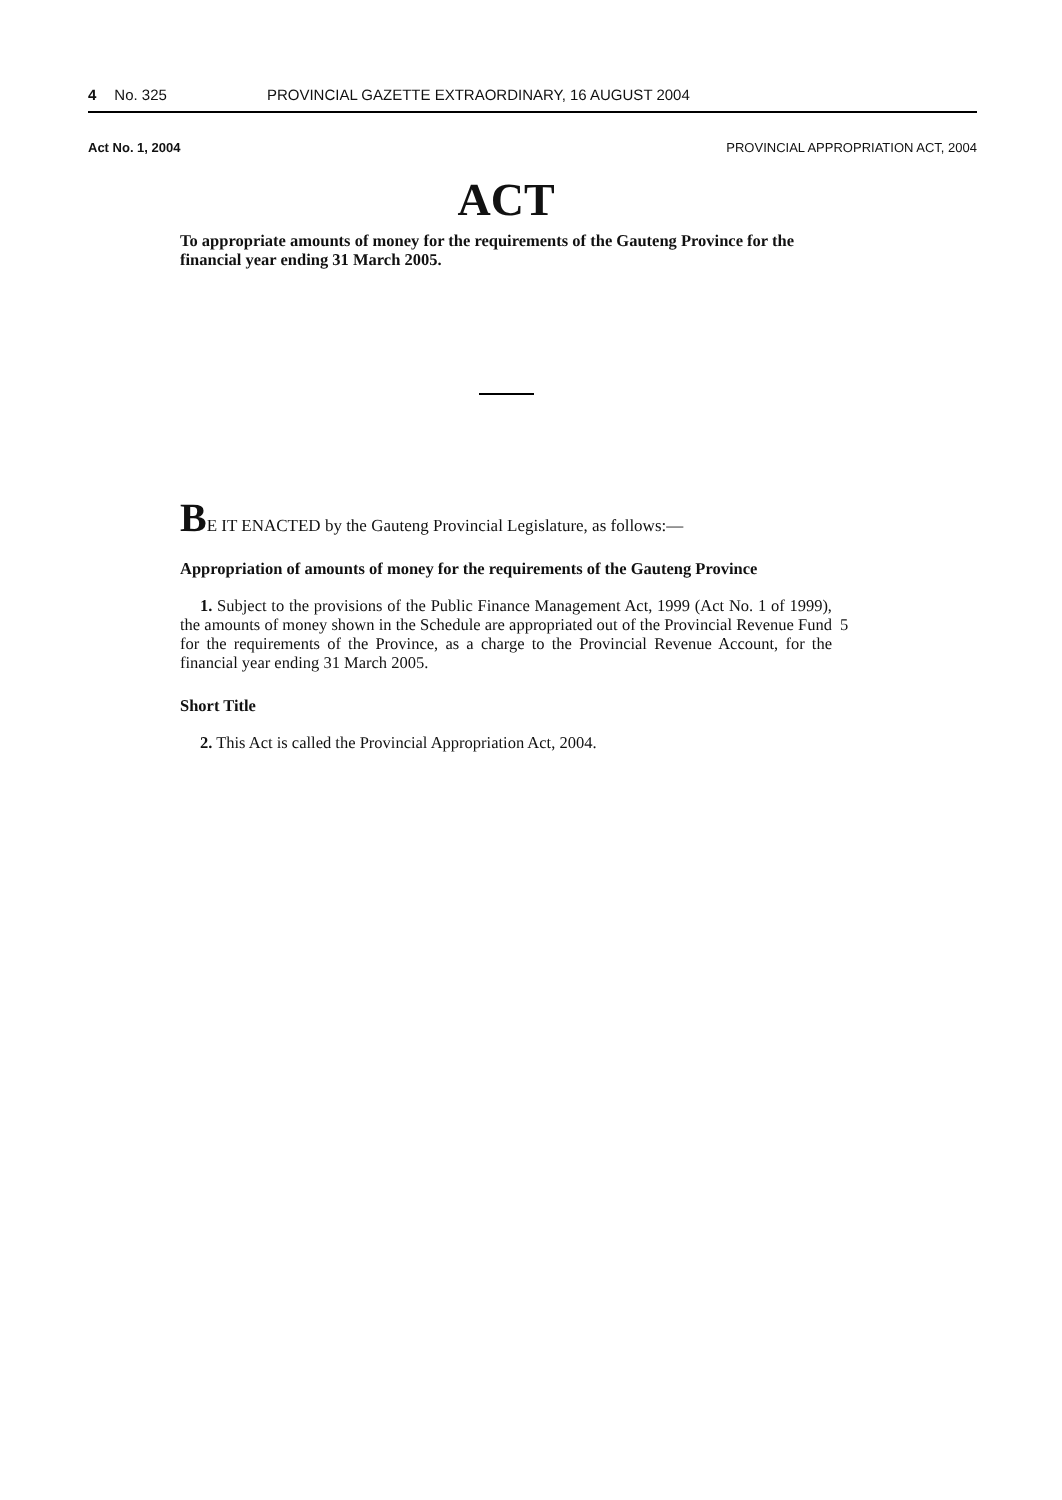4 No. 325 PROVINCIAL GAZETTE EXTRAORDINARY, 16 AUGUST 2004
Act No. 1, 2004 PROVINCIAL APPROPRIATION ACT, 2004
ACT
To appropriate amounts of money for the requirements of the Gauteng Province for the financial year ending 31 March 2005.
BE IT ENACTED by the Gauteng Provincial Legislature, as follows:—
Appropriation of amounts of money for the requirements of the Gauteng Province
1. Subject to the provisions of the Public Finance Management Act, 1999 (Act No. 1 of 1999), the amounts of money shown in the Schedule are appropriated out of the
5
Provincial Revenue Fund for the requirements of the Province, as a charge to the Provincial Revenue Account, for the financial year ending 31 March 2005.
Short Title
2. This Act is called the Provincial Appropriation Act, 2004.